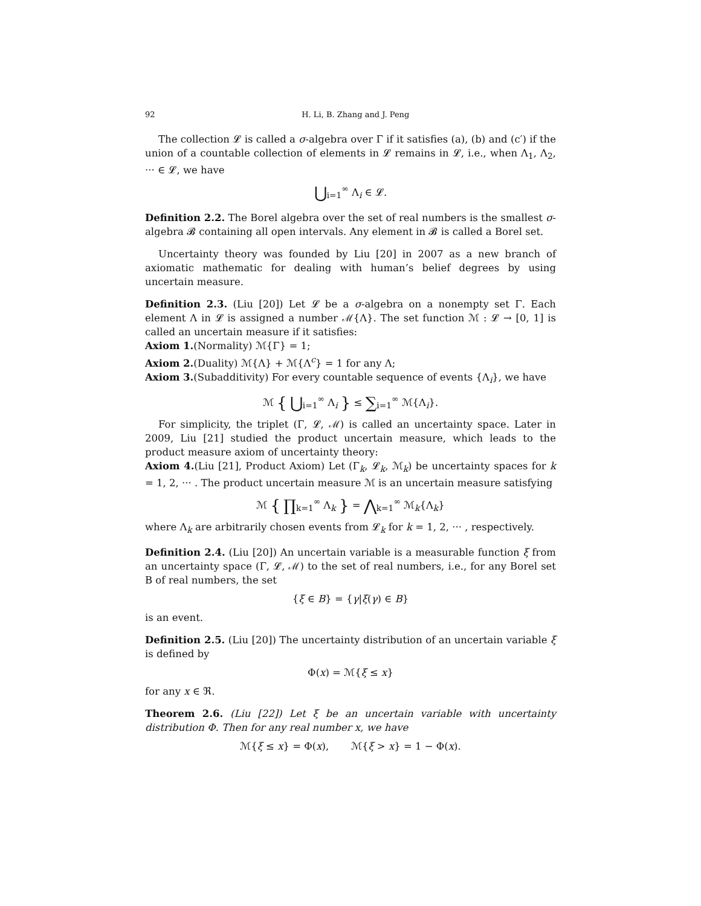92 H. Li, B. Zhang and J. Peng
The collection 𝓛 is called a σ-algebra over Γ if it satisfies (a), (b) and (c′) if the union of a countable collection of elements in 𝓛 remains in 𝓛, i.e., when Λ<sub>1</sub>, Λ<sub>2</sub>, ··· ∈ 𝓛, we have
⋃<sub>i=1</sub><sup>∞</sup> Λ<sub>i</sub> ∈ 𝓛.
Definition 2.2. The Borel algebra over the set of real numbers is the smallest σ-algebra 𝓑 containing all open intervals. Any element in 𝓑 is called a Borel set.
Uncertainty theory was founded by Liu [20] in 2007 as a new branch of axiomatic mathematic for dealing with human’s belief degrees by using uncertain measure.
Definition 2.3. (Liu [20]) Let 𝓛 be a σ-algebra on a nonempty set Γ. Each element Λ in 𝓛 is assigned a number ℳ{Λ}. The set function ℳ : 𝓛 → [0, 1] is called an uncertain measure if it satisfies:
Axiom 1.(Normality) ℳ{Γ} = 1;
Axiom 2.(Duality) ℳ{Λ} + ℳ{Λ<sup>c</sup>} = 1 for any Λ;
Axiom 3.(Subadditivity) For every countable sequence of events {Λ<sub>i</sub>}, we have
ℳ { ⋃<sub>i=1</sub><sup>∞</sup> Λ<sub>i</sub> } ≤ ∑<sub>i=1</sub><sup>∞</sup> ℳ{Λ<sub>i</sub>}.
For simplicity, the triplet (Γ, 𝓛, ℳ) is called an uncertainty space. Later in 2009, Liu [21] studied the product uncertain measure, which leads to the product measure axiom of uncertainty theory:
Axiom 4.(Liu [21], Product Axiom) Let (Γ<sub>k</sub>, 𝓛<sub>k</sub>, ℳ<sub>k</sub>) be uncertainty spaces for k = 1, 2, ··· . The product uncertain measure ℳ is an uncertain measure satisfying
ℳ { ∏<sub>k=1</sub><sup>∞</sup> Λ<sub>k</sub> } = ⋀<sub>k=1</sub><sup>∞</sup> ℳ<sub>k</sub>{Λ<sub>k</sub>}
where Λ<sub>k</sub> are arbitrarily chosen events from 𝓛<sub>k</sub> for k = 1, 2, ··· , respectively.
Definition 2.4. (Liu [20]) An uncertain variable is a measurable function ξ from an uncertainty space (Γ, 𝓛, ℳ) to the set of real numbers, i.e., for any Borel set B of real numbers, the set
{ξ ∈ B} = {γ|ξ(γ) ∈ B}
is an event.
Definition 2.5. (Liu [20]) The uncertainty distribution of an uncertain variable ξ is defined by
Φ(x) = ℳ{ξ ≤ x}
for any x ∈ ℜ.
Theorem 2.6. (Liu [22]) Let ξ be an uncertain variable with uncertainty distribution Φ. Then for any real number x, we have
ℳ{ξ ≤ x} = Φ(x), ℳ{ξ > x} = 1 − Φ(x).